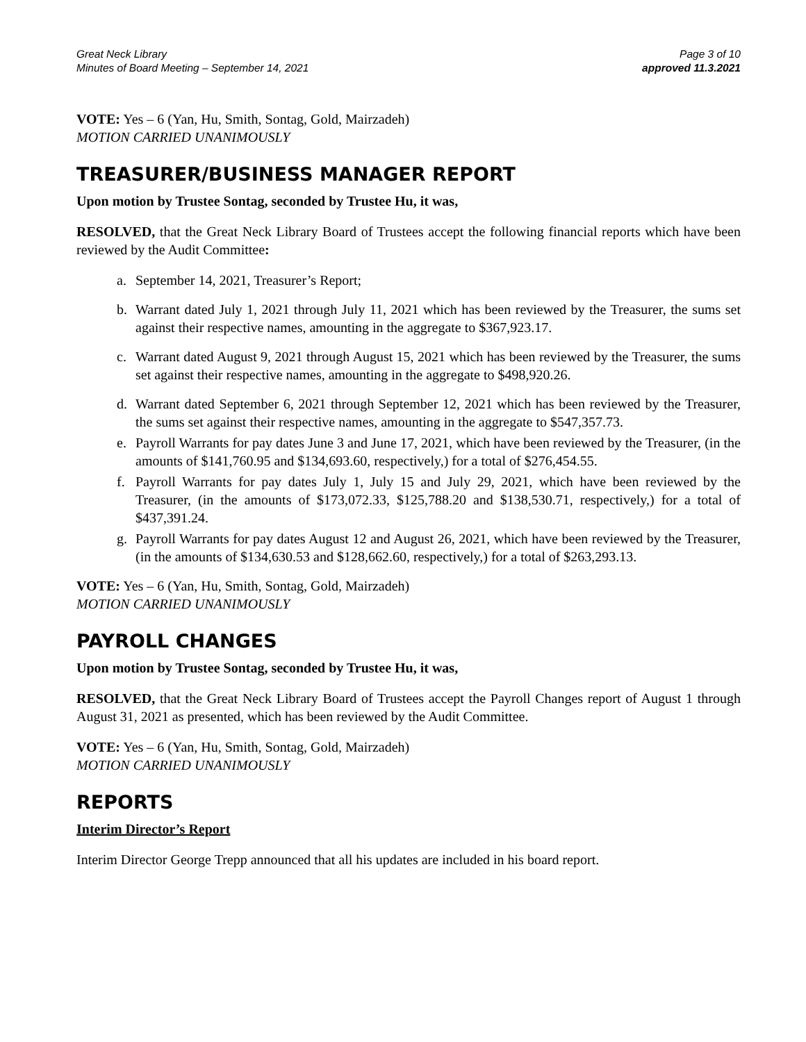Great Neck Library
Minutes of Board Meeting – September 14, 2021
Page 3 of 10
approved 11.3.2021
VOTE: Yes – 6 (Yan, Hu, Smith, Sontag, Gold, Mairzadeh)
MOTION CARRIED UNANIMOUSLY
TREASURER/BUSINESS MANAGER REPORT
Upon motion by Trustee Sontag, seconded by Trustee Hu, it was,
RESOLVED, that the Great Neck Library Board of Trustees accept the following financial reports which have been reviewed by the Audit Committee:
a. September 14, 2021, Treasurer’s Report;
b. Warrant dated July 1, 2021 through July 11, 2021 which has been reviewed by the Treasurer, the sums set against their respective names, amounting in the aggregate to $367,923.17.
c. Warrant dated August 9, 2021 through August 15, 2021 which has been reviewed by the Treasurer, the sums set against their respective names, amounting in the aggregate to $498,920.26.
d. Warrant dated September 6, 2021 through September 12, 2021 which has been reviewed by the Treasurer, the sums set against their respective names, amounting in the aggregate to $547,357.73.
e. Payroll Warrants for pay dates June 3 and June 17, 2021, which have been reviewed by the Treasurer, (in the amounts of $141,760.95 and $134,693.60, respectively,) for a total of $276,454.55.
f. Payroll Warrants for pay dates July 1, July 15 and July 29, 2021, which have been reviewed by the Treasurer, (in the amounts of $173,072.33, $125,788.20 and $138,530.71, respectively,) for a total of $437,391.24.
g. Payroll Warrants for pay dates August 12 and August 26, 2021, which have been reviewed by the Treasurer, (in the amounts of $134,630.53 and $128,662.60, respectively,) for a total of $263,293.13.
VOTE: Yes – 6 (Yan, Hu, Smith, Sontag, Gold, Mairzadeh)
MOTION CARRIED UNANIMOUSLY
PAYROLL CHANGES
Upon motion by Trustee Sontag, seconded by Trustee Hu, it was,
RESOLVED, that the Great Neck Library Board of Trustees accept the Payroll Changes report of August 1 through August 31, 2021 as presented, which has been reviewed by the Audit Committee.
VOTE: Yes – 6 (Yan, Hu, Smith, Sontag, Gold, Mairzadeh)
MOTION CARRIED UNANIMOUSLY
REPORTS
Interim Director’s Report
Interim Director George Trepp announced that all his updates are included in his board report.